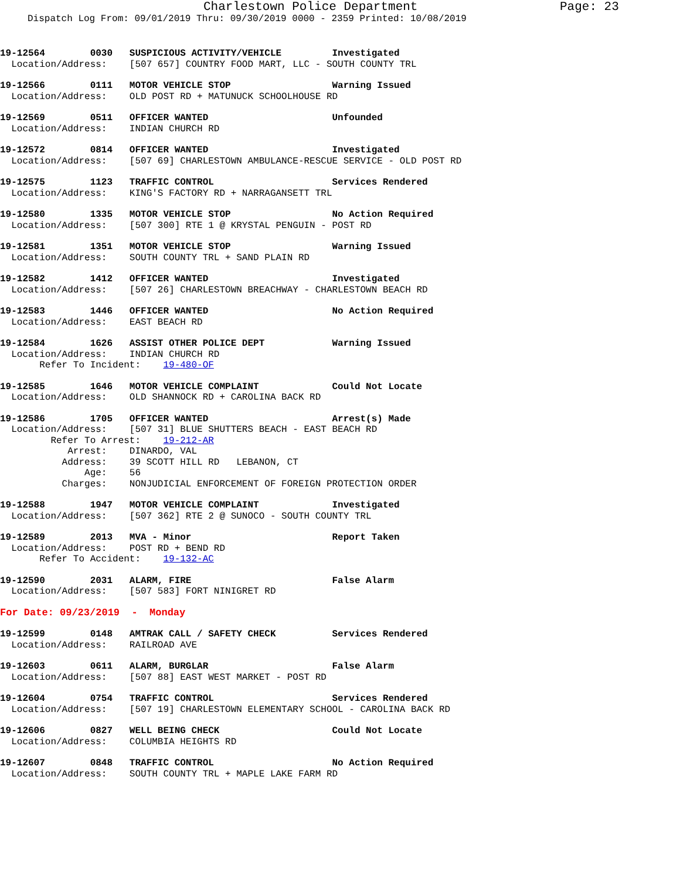Charlestown Police Department
Page: 23
Dispatch Log From: 09/01/2019 Thru: 09/30/2019 0000 - 2359 Printed: 10/08/2019
19-12564        0030   SUSPICIOUS ACTIVITY/VEHICLE         Investigated
  Location/Address:    [507 657] COUNTRY FOOD MART, LLC - SOUTH COUNTY TRL
19-12566        0111   MOTOR VEHICLE STOP                  Warning Issued
  Location/Address:    OLD POST RD + MATUNUCK SCHOOLHOUSE RD
19-12569        0511   OFFICER WANTED                      Unfounded
  Location/Address:    INDIAN CHURCH RD
19-12572        0814   OFFICER WANTED                      Investigated
  Location/Address:    [507 69] CHARLESTOWN AMBULANCE-RESCUE SERVICE - OLD POST RD
19-12575        1123   TRAFFIC CONTROL                     Services Rendered
  Location/Address:    KING'S FACTORY RD + NARRAGANSETT TRL
19-12580        1335   MOTOR VEHICLE STOP                  No Action Required
  Location/Address:    [507 300] RTE 1 @ KRYSTAL PENGUIN - POST RD
19-12581        1351   MOTOR VEHICLE STOP                  Warning Issued
  Location/Address:    SOUTH COUNTY TRL + SAND PLAIN RD
19-12582        1412   OFFICER WANTED                      Investigated
  Location/Address:    [507 26] CHARLESTOWN BREACHWAY - CHARLESTOWN BEACH RD
19-12583        1446   OFFICER WANTED                      No Action Required
  Location/Address:    EAST BEACH RD
19-12584        1626   ASSIST OTHER POLICE DEPT            Warning Issued
  Location/Address:    INDIAN CHURCH RD
       Refer To Incident:    19-480-OF
19-12585        1646   MOTOR VEHICLE COMPLAINT             Could Not Locate
  Location/Address:    OLD SHANNOCK RD + CAROLINA BACK RD
19-12586        1705   OFFICER WANTED                      Arrest(s) Made
  Location/Address:    [507 31] BLUE SHUTTERS BEACH - EAST BEACH RD
         Refer To Arrest:    19-212-AR
            Arrest:    DINARDO, VAL
           Address:    39 SCOTT HILL RD   LEBANON, CT
               Age:    56
           Charges:    NONJUDICIAL ENFORCEMENT OF FOREIGN PROTECTION ORDER
19-12588        1947   MOTOR VEHICLE COMPLAINT             Investigated
  Location/Address:    [507 362] RTE 2 @ SUNOCO - SOUTH COUNTY TRL
19-12589        2013   MVA - Minor                         Report Taken
  Location/Address:    POST RD + BEND RD
       Refer To Accident:    19-132-AC
19-12590        2031   ALARM, FIRE                         False Alarm
  Location/Address:    [507 583] FORT NINIGRET RD
For Date: 09/23/2019  -  Monday
19-12599        0148   AMTRAK CALL / SAFETY CHECK          Services Rendered
  Location/Address:    RAILROAD AVE
19-12603        0611   ALARM, BURGLAR                      False Alarm
  Location/Address:    [507 88] EAST WEST MARKET - POST RD
19-12604        0754   TRAFFIC CONTROL                     Services Rendered
  Location/Address:    [507 19] CHARLESTOWN ELEMENTARY SCHOOL - CAROLINA BACK RD
19-12606        0827   WELL BEING CHECK                    Could Not Locate
  Location/Address:    COLUMBIA HEIGHTS RD
19-12607        0848   TRAFFIC CONTROL                     No Action Required
  Location/Address:    SOUTH COUNTY TRL + MAPLE LAKE FARM RD